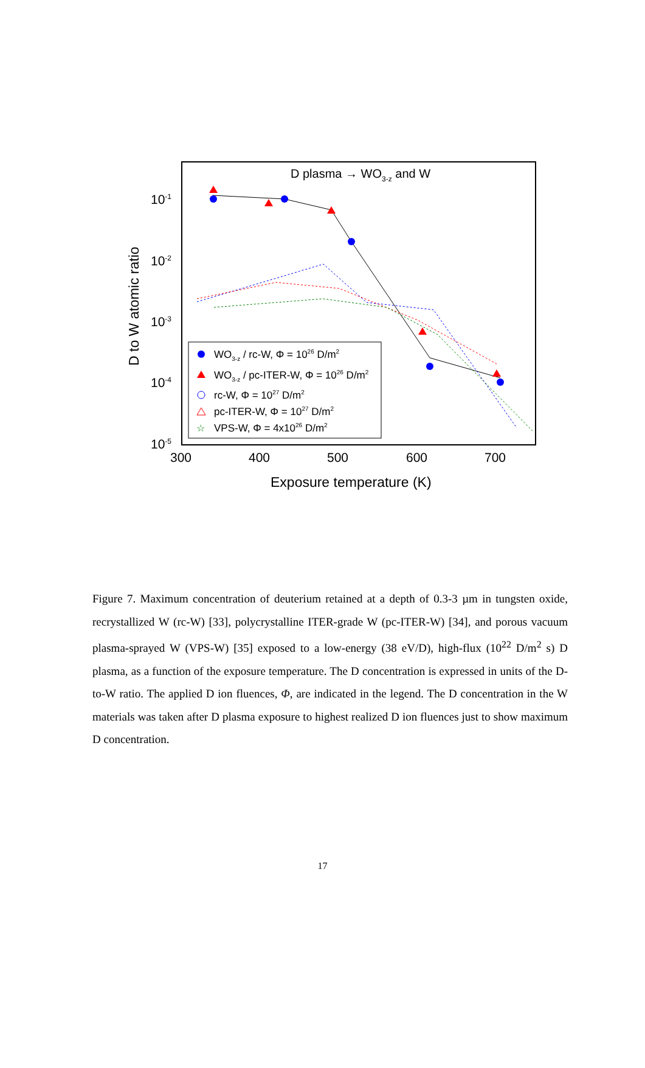D plasma → WO3-z and W
10-1
10-2
10-3
10-4
10-5
300
400
500
600
700
Exposure temperature (K)
D to W atomic ratio
WO3-z / rc-W, Φ = 1026 D/m2
WO3-z / pc-ITER-W, Φ = 1026 D/m2
rc-W, Φ = 1027 D/m2
pc-ITER-W, Φ = 1027 D/m2
☆
VPS-W, Φ = 4x1026 D/m2
Figure 7. Maximum concentration of deuterium retained at a depth of 0.3-3 µm in tungsten oxide, recrystallized W (rc-W) [33], polycrystalline ITER-grade W (pc-ITER-W) [34], and porous vacuum plasma-sprayed W (VPS-W) [35] exposed to a low-energy (38 eV/D), high-flux (10<sup>22</sup> D/m<sup>2</sup> s) D plasma, as a function of the exposure temperature. The D concentration is expressed in units of the D-to-W ratio. The applied D ion fluences, Φ, are indicated in the legend. The D concentration in the W materials was taken after D plasma exposure to highest realized D ion fluences just to show maximum D concentration.
17